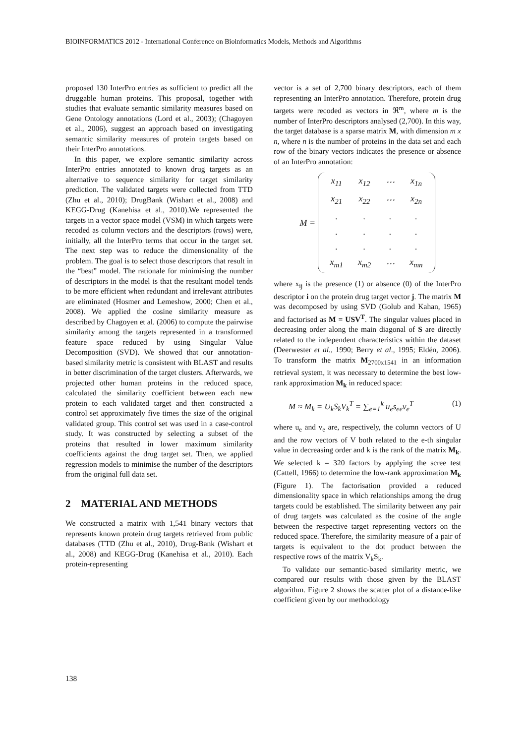BIOINFORMATICS 2012 - International Conference on Bioinformatics Models, Methods and Algorithms
proposed 130 InterPro entries as sufficient to predict all the druggable human proteins. This proposal, together with studies that evaluate semantic similarity measures based on Gene Ontology annotations (Lord et al., 2003); (Chagoyen et al., 2006), suggest an approach based on investigating semantic similarity measures of protein targets based on their InterPro annotations.
In this paper, we explore semantic similarity across InterPro entries annotated to known drug targets as an alternative to sequence similarity for target similarity prediction. The validated targets were collected from TTD (Zhu et al., 2010); DrugBank (Wishart et al., 2008) and KEGG-Drug (Kanehisa et al., 2010).We represented the targets in a vector space model (VSM) in which targets were recoded as column vectors and the descriptors (rows) were, initially, all the InterPro terms that occur in the target set. The next step was to reduce the dimensionality of the problem. The goal is to select those descriptors that result in the “best” model. The rationale for minimising the number of descriptors in the model is that the resultant model tends to be more efficient when redundant and irrelevant attributes are eliminated (Hosmer and Lemeshow, 2000; Chen et al., 2008). We applied the cosine similarity measure as described by Chagoyen et al. (2006) to compute the pairwise similarity among the targets represented in a transformed feature space reduced by using Singular Value Decomposition (SVD). We showed that our annotation-based similarity metric is consistent with BLAST and results in better discrimination of the target clusters. Afterwards, we projected other human proteins in the reduced space, calculated the similarity coefficient between each new protein to each validated target and then constructed a control set approximately five times the size of the original validated group. This control set was used in a case-control study. It was constructed by selecting a subset of the proteins that resulted in lower maximum similarity coefficients against the drug target set. Then, we applied regression models to minimise the number of the descriptors from the original full data set.
2 MATERIAL AND METHODS
We constructed a matrix with 1,541 binary vectors that represents known protein drug targets retrieved from public databases (TTD (Zhu et al., 2010), Drug-Bank (Wishart et al., 2008) and KEGG-Drug (Kanehisa et al., 2010). Each protein-representing
vector is a set of 2,700 binary descriptors, each of them representing an InterPro annotation. Therefore, protein drug targets were recoded as vectors in ℜ<sup>m</sup>, where m is the number of InterPro descriptors analysed (2,700). In this way, the target database is a sparse matrix M, with dimension m x n, where n is the number of proteins in the data set and each row of the binary vectors indicates the presence or absence of an InterPro annotation:
M =
| x<sub>11</sub> | x<sub>12</sub> | ⋯ | x<sub>1n</sub> |
| x<sub>21</sub> | x<sub>22</sub> | ⋯ | x<sub>2n</sub> |
| . | . | . | . |
| . | . | . | . |
| . | . | . | . |
| x<sub>m1</sub> | x<sub>m2</sub> | ⋯ | x<sub>mn</sub> |
where x<sub>ij</sub> is the presence (1) or absence (0) of the InterPro descriptor i on the protein drug target vector j. The matrix M was decomposed by using SVD (Golub and Kahan, 1965) and factorised as M = USV<sup>T</sup>. The singular values placed in decreasing order along the main diagonal of S are directly related to the independent characteristics within the dataset (Deerwester et al., 1990; Berry et al., 1995; Eldén, 2006). To transform the matrix M<sub>2700x1541</sub> in an information retrieval system, it was necessary to determine the best low-rank approximation M<sub>k</sub> in reduced space:
M ≈ M<sub>k</sub> = U<sub>k</sub>S<sub>k</sub>V<sub>k</sub><sup>T</sup> = ∑<sub>e=1</sub><sup>k</sup> u<sub>e</sub>s<sub>ee</sub>v<sub>e</sub><sup>T</sup> (1)
where u<sub>e</sub> and v<sub>e</sub> are, respectively, the column vectors of U and the row vectors of V both related to the e-th singular value in decreasing order and k is the rank of the matrix M<sub>k</sub>. We selected k = 320 factors by applying the scree test (Cattell, 1966) to determine the low-rank approximation M<sub>k</sub> (Figure 1). The factorisation provided a reduced dimensionality space in which relationships among the drug targets could be established. The similarity between any pair of drug targets was calculated as the cosine of the angle between the respective target representing vectors on the reduced space. Therefore, the similarity measure of a pair of targets is equivalent to the dot product between the respective rows of the matrix V<sub>k</sub>S<sub>k</sub>.
To validate our semantic-based similarity metric, we compared our results with those given by the BLAST algorithm. Figure 2 shows the scatter plot of a distance-like coefficient given by our methodology
138